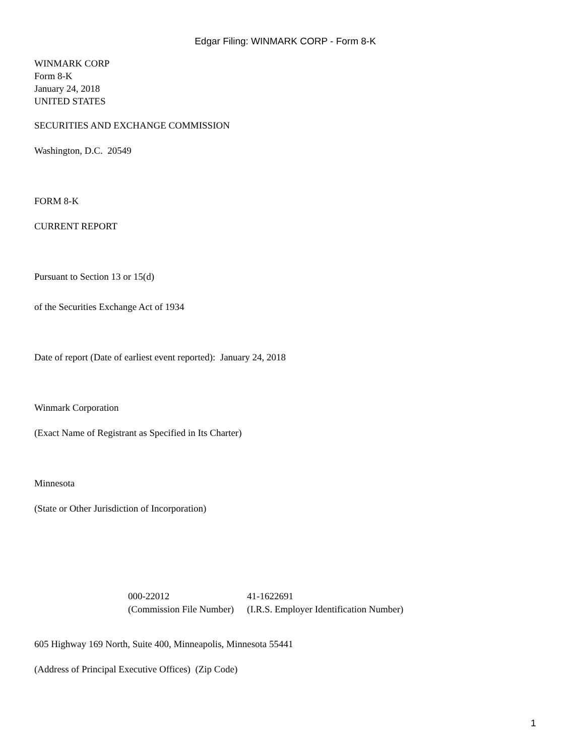Edgar Filing: WINMARK CORP - Form 8-K
WINMARK CORP
Form 8-K
January 24, 2018
UNITED STATES
SECURITIES AND EXCHANGE COMMISSION
Washington, D.C. 20549
FORM 8-K
CURRENT REPORT
Pursuant to Section 13 or 15(d)
of the Securities Exchange Act of 1934
Date of report (Date of earliest event reported): January 24, 2018
Winmark Corporation
(Exact Name of Registrant as Specified in Its Charter)
Minnesota
(State or Other Jurisdiction of Incorporation)
| 000-22012 | 41-1622691 |
| (Commission File Number) | (I.R.S. Employer Identification Number) |
605 Highway 169 North, Suite 400, Minneapolis, Minnesota 55441
(Address of Principal Executive Offices) (Zip Code)
1